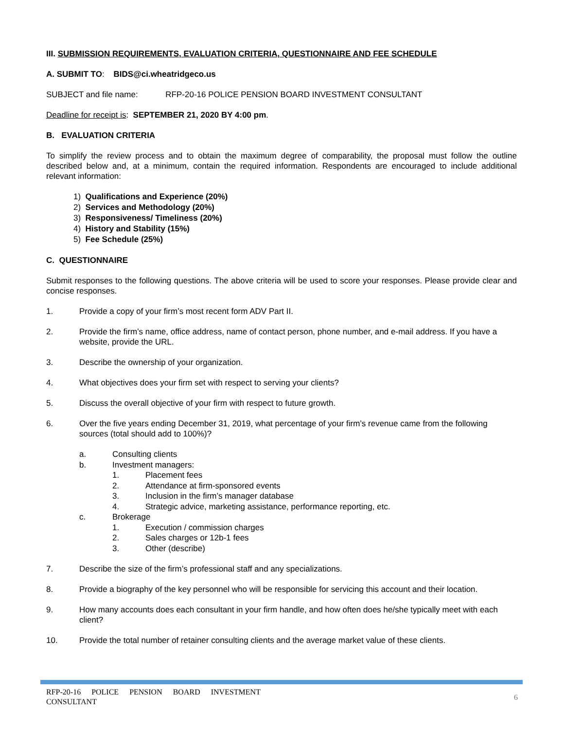III. SUBMISSION REQUIREMENTS, EVALUATION CRITERIA, QUESTIONNAIRE AND FEE SCHEDULE
A. SUBMIT TO: BIDS@ci.wheatridgeco.us
SUBJECT and file name: RFP-20-16 POLICE PENSION BOARD INVESTMENT CONSULTANT
Deadline for receipt is: SEPTEMBER 21, 2020 BY 4:00 pm.
B. EVALUATION CRITERIA
To simplify the review process and to obtain the maximum degree of comparability, the proposal must follow the outline described below and, at a minimum, contain the required information. Respondents are encouraged to include additional relevant information:
1) Qualifications and Experience (20%)
2) Services and Methodology (20%)
3) Responsiveness/ Timeliness (20%)
4) History and Stability (15%)
5) Fee Schedule (25%)
C. QUESTIONNAIRE
Submit responses to the following questions. The above criteria will be used to score your responses. Please provide clear and concise responses.
1. Provide a copy of your firm’s most recent form ADV Part II.
2. Provide the firm’s name, office address, name of contact person, phone number, and e-mail address. If you have a website, provide the URL.
3. Describe the ownership of your organization.
4. What objectives does your firm set with respect to serving your clients?
5. Discuss the overall objective of your firm with respect to future growth.
6. Over the five years ending December 31, 2019, what percentage of your firm’s revenue came from the following sources (total should add to 100%)?
a. Consulting clients
b. Investment managers:
1. Placement fees
2. Attendance at firm-sponsored events
3. Inclusion in the firm’s manager database
4. Strategic advice, marketing assistance, performance reporting, etc.
c. Brokerage
1. Execution / commission charges
2. Sales charges or 12b-1 fees
3. Other (describe)
7. Describe the size of the firm’s professional staff and any specializations.
8. Provide a biography of the key personnel who will be responsible for servicing this account and their location.
9. How many accounts does each consultant in your firm handle, and how often does he/she typically meet with each client?
10. Provide the total number of retainer consulting clients and the average market value of these clients.
RFP-20-16 POLICE PENSION BOARD INVESTMENT CONSULTANT
6